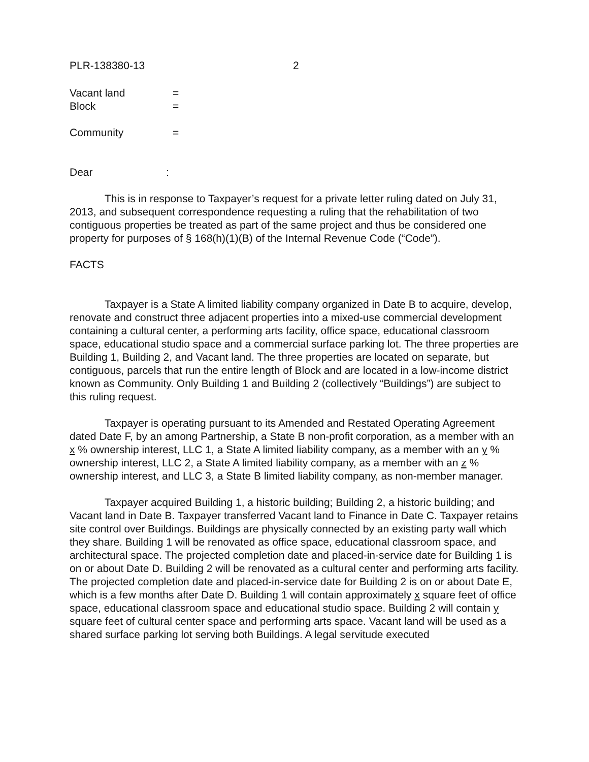PLR-138380-13 2
Vacant land =
Block =
Community =
Dear:
This is in response to Taxpayer’s request for a private letter ruling dated on July 31, 2013, and subsequent correspondence requesting a ruling that the rehabilitation of two contiguous properties be treated as part of the same project and thus be considered one property for purposes of § 168(h)(1)(B) of the Internal Revenue Code (“Code”).
FACTS
Taxpayer is a State A limited liability company organized in Date B to acquire, develop, renovate and construct three adjacent properties into a mixed-use commercial development containing a cultural center, a performing arts facility, office space, educational classroom space, educational studio space and a commercial surface parking lot. The three properties are Building 1, Building 2, and Vacant land. The three properties are located on separate, but contiguous, parcels that run the entire length of Block and are located in a low-income district known as Community. Only Building 1 and Building 2 (collectively “Buildings”) are subject to this ruling request.
Taxpayer is operating pursuant to its Amended and Restated Operating Agreement dated Date F, by an among Partnership, a State B non-profit corporation, as a member with an x % ownership interest, LLC 1, a State A limited liability company, as a member with an y % ownership interest, LLC 2, a State A limited liability company, as a member with an z % ownership interest, and LLC 3, a State B limited liability company, as non-member manager.
Taxpayer acquired Building 1, a historic building; Building 2, a historic building; and Vacant land in Date B. Taxpayer transferred Vacant land to Finance in Date C. Taxpayer retains site control over Buildings. Buildings are physically connected by an existing party wall which they share. Building 1 will be renovated as office space, educational classroom space, and architectural space. The projected completion date and placed-in-service date for Building 1 is on or about Date D. Building 2 will be renovated as a cultural center and performing arts facility. The projected completion date and placed-in-service date for Building 2 is on or about Date E, which is a few months after Date D. Building 1 will contain approximately x square feet of office space, educational classroom space and educational studio space. Building 2 will contain y square feet of cultural center space and performing arts space. Vacant land will be used as a shared surface parking lot serving both Buildings. A legal servitude executed